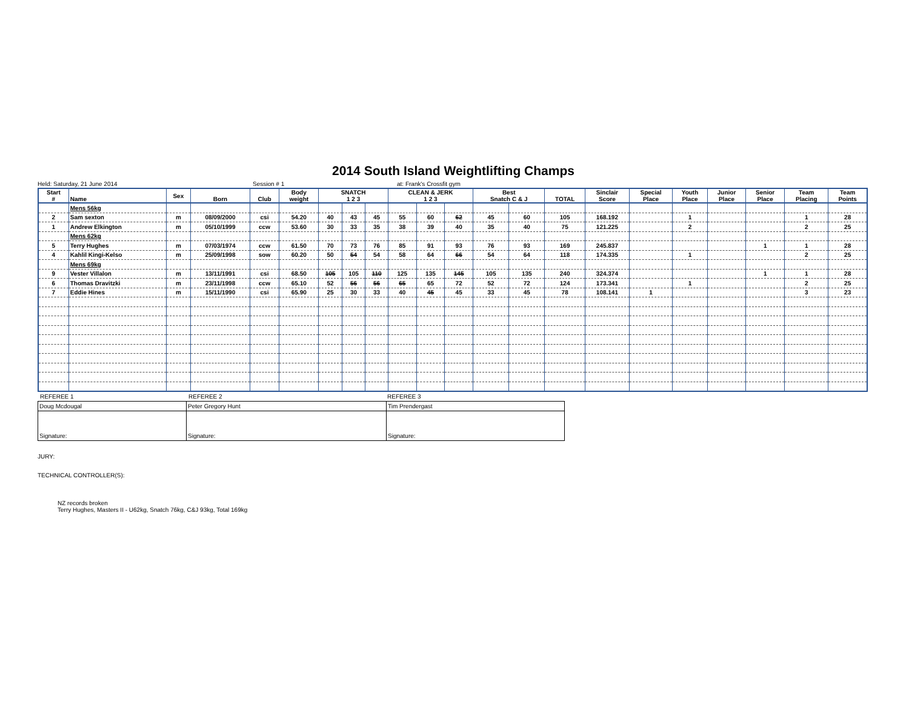2014 South Island Weightlifting Champs
Held: Saturday, 21 June 2014 Session # 1 at: Frank's Crossfit gym
| Start # | Name | Sex | Born | Club | Body weight | SNATCH 1 2 3 | | | CLEAN & JERK 1 2 3 | | | Best Snatch C & J | | TOTAL | Sinclair Score | Special Place | Youth Place | Junior Place | Senior Place | Team Placing | Team Points |
| --- | --- | --- | --- | --- | --- | --- | --- | --- | --- | --- | --- | --- | --- | --- | --- | --- | --- | --- | --- | --- | --- |
| | Mens 56kg | | | | | | | | | | | | | | | | | | | | |
| 2 | Sam sexton | m | 08/09/2000 | csi | 54.20 | 40 | 43 | 45 | 55 | 60 | 62 | 45 | 60 | 105 | 168.192 | | 1 | | | 1 | 28 |
| 1 | Andrew Elkington | m | 05/10/1999 | ccw | 53.60 | 30 | 33 | 35 | 38 | 39 | 40 | 35 | 40 | 75 | 121.225 | | 2 | | | 2 | 25 |
| | Mens 62kg | | | | | | | | | | | | | | | | | | | | |
| 5 | Terry Hughes | m | 07/03/1974 | ccw | 61.50 | 70 | 73 | 76 | 85 | 91 | 93 | 76 | 93 | 169 | 245.837 | | | | 1 | 1 | 28 |
| 4 | Kahlil Kingi-Kelso | m | 25/09/1998 | sow | 60.20 | 50 | 54 | 54 | 58 | 64 | 66 | 54 | 64 | 118 | 174.335 | | 1 | | | 2 | 25 |
| | Mens 69kg | | | | | | | | | | | | | | | | | | | | |
| 9 | Vester Villalon | m | 13/11/1991 | csi | 68.50 | 105 | 105 | 110 | 125 | 135 | 145 | 105 | 135 | 240 | 324.374 | | | | 1 | 1 | 28 |
| 6 | Thomas Dravitzki | m | 23/11/1998 | ccw | 65.10 | 52 | 56 | 56 | 65 | 65 | 72 | 52 | 72 | 124 | 173.341 | | 1 | | | 2 | 25 |
| 7 | Eddie Hines | m | 15/11/1990 | csi | 65.90 | 25 | 30 | 33 | 40 | 45 | 45 | 33 | 45 | 78 | 108.141 | 1 | | | | 3 | 23 |
REFEREE 1 REFEREE 2 REFEREE 3
| Doug Mcdougal | Peter Gregory Hunt | Tim Prendergast |
| Signature: | Signature: | Signature: |
JURY:
TECHNICAL CONTROLLER(S):
NZ records broken
Terry Hughes, Masters II - U62kg, Snatch 76kg, C&J 93kg, Total 169kg